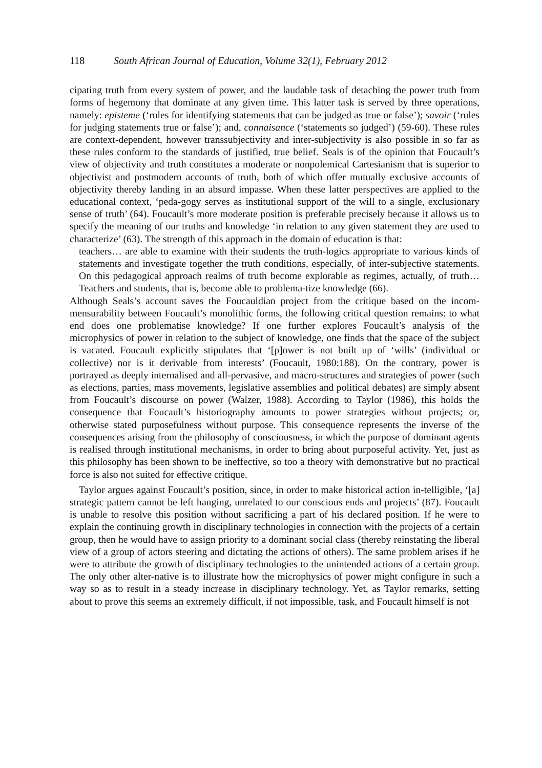118 South African Journal of Education, Volume 32(1), February 2012
cipating truth from every system of power, and the laudable task of detaching the power truth from forms of hegemony that dominate at any given time. This latter task is served by three operations, namely: episteme (‘rules for identifying statements that can be judged as true or false’); savoir (‘rules for judging statements true or false’); and, connaisance (‘statements so judged’) (59-60). These rules are context-dependent, however transsubjectivity and inter-subjectivity is also possible in so far as these rules conform to the standards of justified, true belief. Seals is of the opinion that Foucault’s view of objectivity and truth constitutes a moderate or nonpolemical Cartesianism that is superior to objectivist and postmodern accounts of truth, both of which offer mutually exclusive accounts of objectivity thereby landing in an absurd impasse. When these latter perspectives are applied to the educational context, ‘peda-gogy serves as institutional support of the will to a single, exclusionary sense of truth’ (64). Foucault’s more moderate position is preferable precisely because it allows us to specify the meaning of our truths and knowledge ‘in relation to any given statement they are used to characterize’ (63). The strength of this approach in the domain of education is that:
teachers… are able to examine with their students the truth-logics appropriate to various kinds of statements and investigate together the truth conditions, especially, of inter-subjective statements. On this pedagogical approach realms of truth become explorable as regimes, actually, of truth… Teachers and students, that is, become able to problema-tize knowledge (66).
Although Seals’s account saves the Foucauldian project from the critique based on the incom-mensurability between Foucault’s monolithic forms, the following critical question remains: to what end does one problematise knowledge? If one further explores Foucault’s analysis of the microphysics of power in relation to the subject of knowledge, one finds that the space of the subject is vacated. Foucault explicitly stipulates that ‘[p]ower is not built up of ‘wills’ (individual or collective) nor is it derivable from interests’ (Foucault, 1980:188). On the contrary, power is portrayed as deeply internalised and all-pervasive, and macro-structures and strategies of power (such as elections, parties, mass movements, legislative assemblies and political debates) are simply absent from Foucault’s discourse on power (Walzer, 1988). According to Taylor (1986), this holds the consequence that Foucault’s historiography amounts to power strategies without projects; or, otherwise stated purposefulness without purpose. This consequence represents the inverse of the consequences arising from the philosophy of consciousness, in which the purpose of dominant agents is realised through institutional mechanisms, in order to bring about purposeful activity. Yet, just as this philosophy has been shown to be ineffective, so too a theory with demonstrative but no practical force is also not suited for effective critique.
Taylor argues against Foucault’s position, since, in order to make historical action in-telligible, ‘[a] strategic pattern cannot be left hanging, unrelated to our conscious ends and projects’ (87). Foucault is unable to resolve this position without sacrificing a part of his declared position. If he were to explain the continuing growth in disciplinary technologies in connection with the projects of a certain group, then he would have to assign priority to a dominant social class (thereby reinstating the liberal view of a group of actors steering and dictating the actions of others). The same problem arises if he were to attribute the growth of disciplinary technologies to the unintended actions of a certain group. The only other alter-native is to illustrate how the microphysics of power might configure in such a way so as to result in a steady increase in disciplinary technology. Yet, as Taylor remarks, setting about to prove this seems an extremely difficult, if not impossible, task, and Foucault himself is not